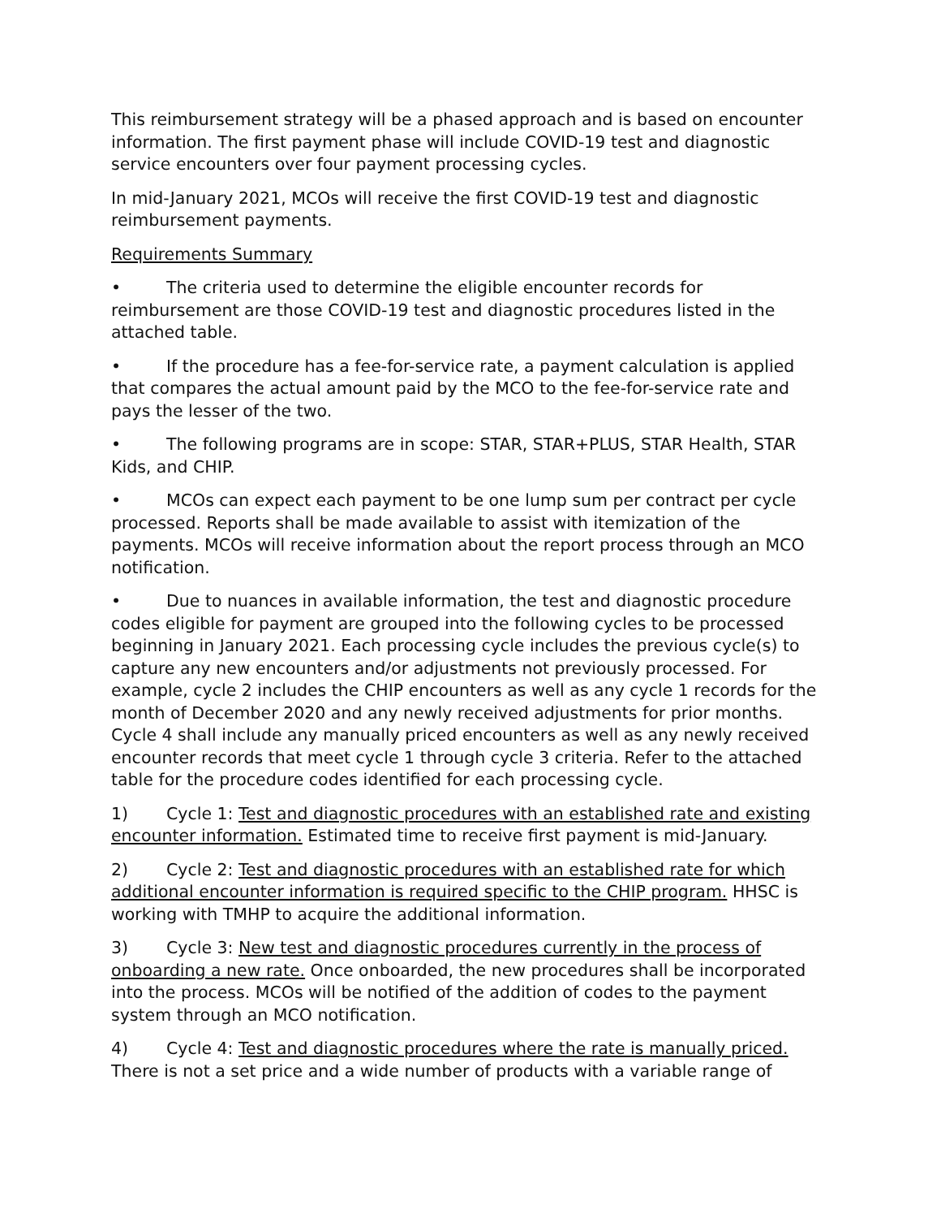This reimbursement strategy will be a phased approach and is based on encounter information. The first payment phase will include COVID-19 test and diagnostic service encounters over four payment processing cycles.
In mid-January 2021, MCOs will receive the first COVID-19 test and diagnostic reimbursement payments.
Requirements Summary
• The criteria used to determine the eligible encounter records for reimbursement are those COVID-19 test and diagnostic procedures listed in the attached table.
• If the procedure has a fee-for-service rate, a payment calculation is applied that compares the actual amount paid by the MCO to the fee-for-service rate and pays the lesser of the two.
• The following programs are in scope: STAR, STAR+PLUS, STAR Health, STAR Kids, and CHIP.
• MCOs can expect each payment to be one lump sum per contract per cycle processed. Reports shall be made available to assist with itemization of the payments. MCOs will receive information about the report process through an MCO notification.
• Due to nuances in available information, the test and diagnostic procedure codes eligible for payment are grouped into the following cycles to be processed beginning in January 2021. Each processing cycle includes the previous cycle(s) to capture any new encounters and/or adjustments not previously processed. For example, cycle 2 includes the CHIP encounters as well as any cycle 1 records for the month of December 2020 and any newly received adjustments for prior months. Cycle 4 shall include any manually priced encounters as well as any newly received encounter records that meet cycle 1 through cycle 3 criteria. Refer to the attached table for the procedure codes identified for each processing cycle.
1) Cycle 1: Test and diagnostic procedures with an established rate and existing encounter information. Estimated time to receive first payment is mid-January.
2) Cycle 2: Test and diagnostic procedures with an established rate for which additional encounter information is required specific to the CHIP program. HHSC is working with TMHP to acquire the additional information.
3) Cycle 3: New test and diagnostic procedures currently in the process of onboarding a new rate. Once onboarded, the new procedures shall be incorporated into the process. MCOs will be notified of the addition of codes to the payment system through an MCO notification.
4) Cycle 4: Test and diagnostic procedures where the rate is manually priced. There is not a set price and a wide number of products with a variable range of